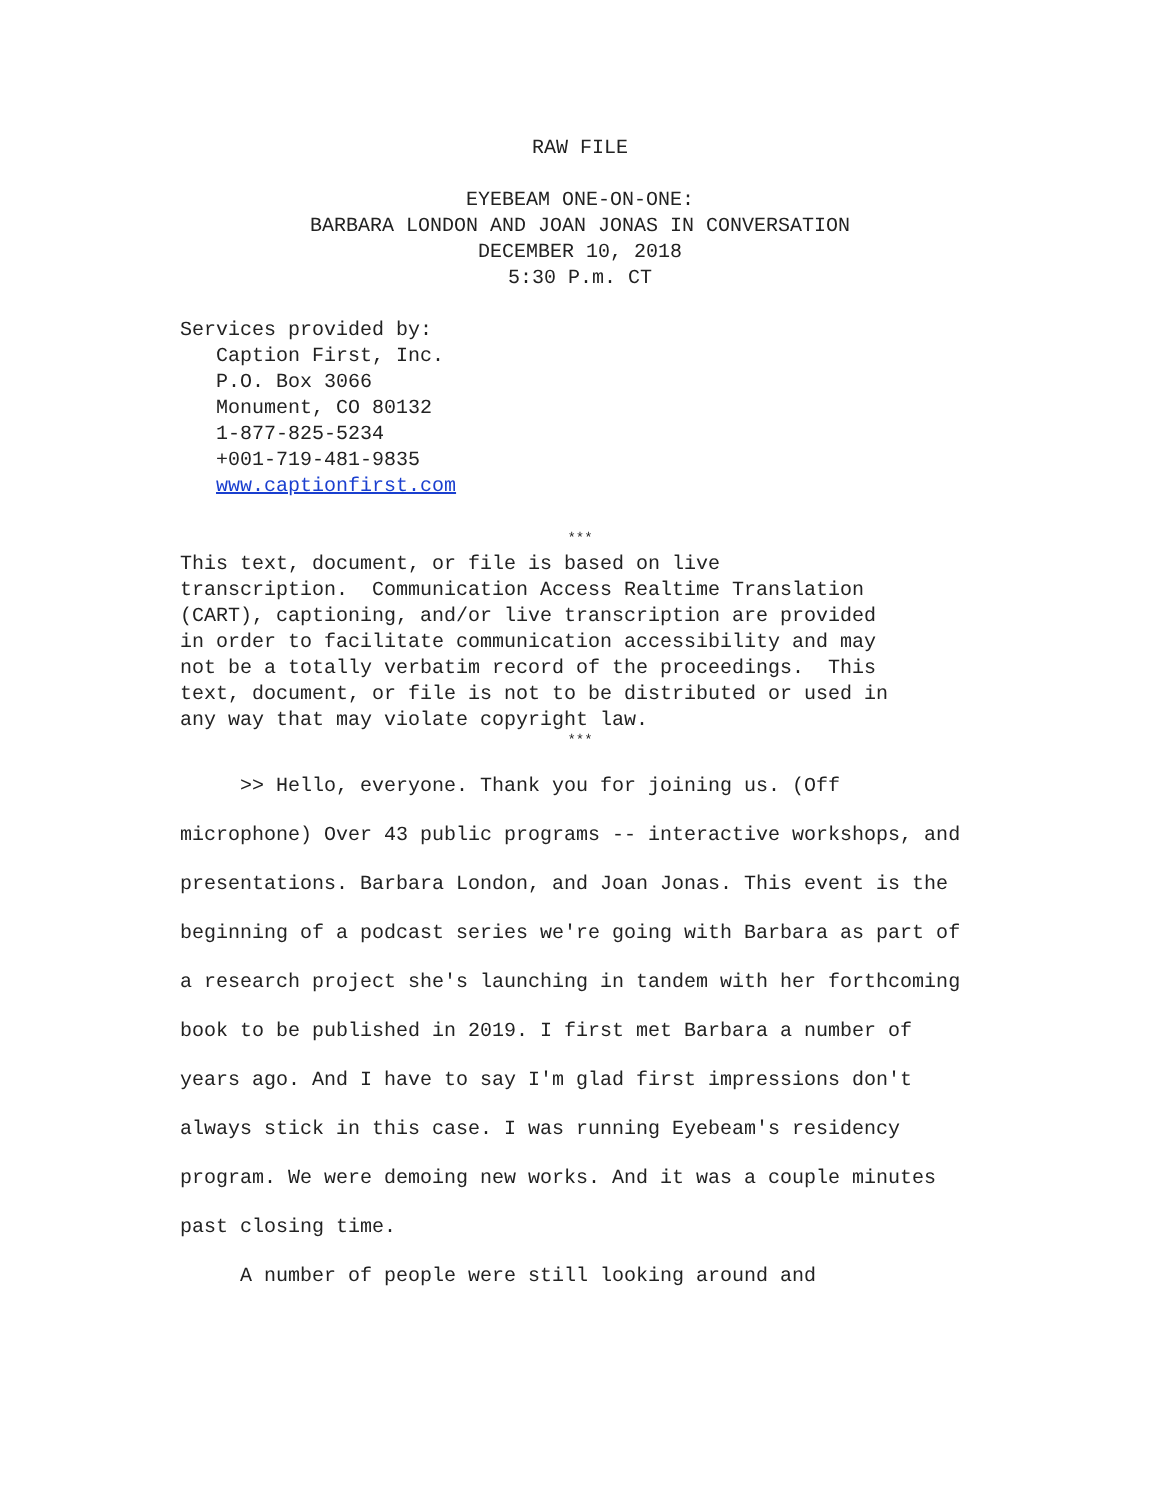RAW FILE
EYEBEAM ONE-ON-ONE: BARBARA LONDON AND JOAN JONAS IN CONVERSATION DECEMBER 10, 2018 5:30 P.m. CT
Services provided by: Caption First, Inc. P.O. Box 3066 Monument, CO 80132 1-877-825-5234 +001-719-481-9835 www.captionfirst.com
***
This text, document, or file is based on live transcription. Communication Access Realtime Translation (CART), captioning, and/or live transcription are provided in order to facilitate communication accessibility and may not be a totally verbatim record of the proceedings. This text, document, or file is not to be distributed or used in any way that may violate copyright law.
***
>> Hello, everyone. Thank you for joining us. (Off microphone) Over 43 public programs -- interactive workshops, and presentations. Barbara London, and Joan Jonas. This event is the beginning of a podcast series we're going with Barbara as part of a research project she's launching in tandem with her forthcoming book to be published in 2019. I first met Barbara a number of years ago. And I have to say I'm glad first impressions don't always stick in this case. I was running Eyebeam's residency program. We were demoing new works. And it was a couple minutes past closing time.
A number of people were still looking around and